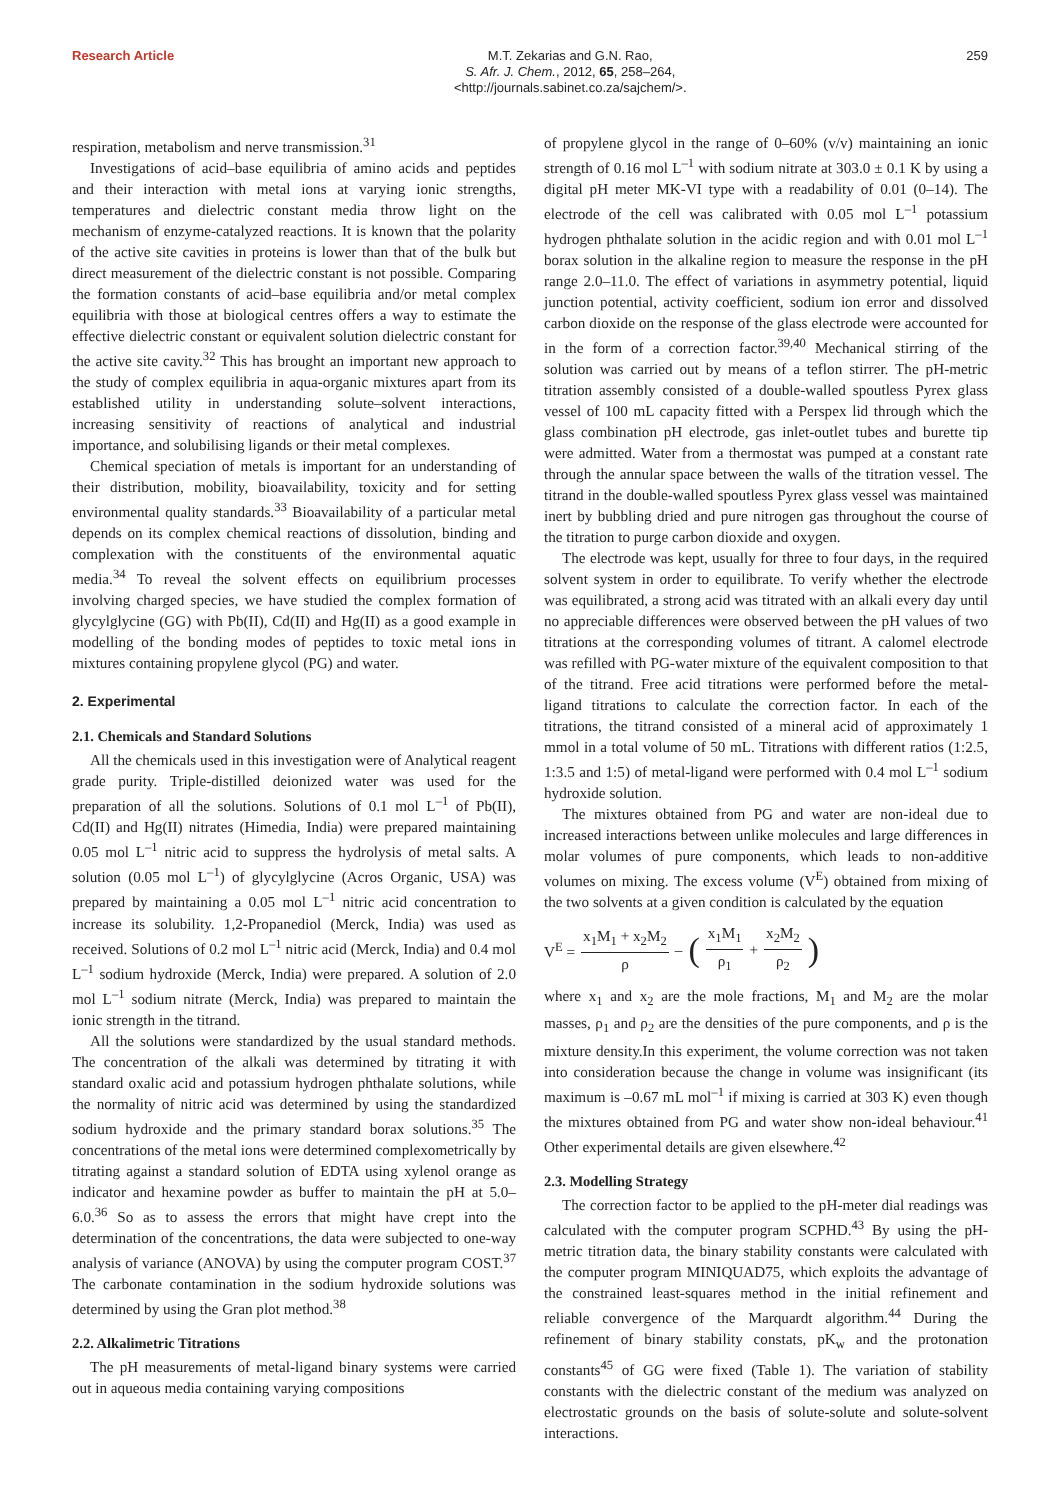Research Article M.T. Zekarias and G.N. Rao,
S. Afr. J. Chem., 2012, 65, 258–264,
<http://journals.sabinet.co.za/sajchem/>. 259
respiration, metabolism and nerve transmission.<sup>31</sup>
Investigations of acid–base equilibria of amino acids and peptides and their interaction with metal ions at varying ionic strengths, temperatures and dielectric constant media throw light on the mechanism of enzyme-catalyzed reactions. It is known that the polarity of the active site cavities in proteins is lower than that of the bulk but direct measurement of the dielectric constant is not possible. Comparing the formation constants of acid–base equilibria and/or metal complex equilibria with those at biological centres offers a way to estimate the effective dielectric constant or equivalent solution dielectric constant for the active site cavity.<sup>32</sup> This has brought an important new approach to the study of complex equilibria in aqua-organic mixtures apart from its established utility in understanding solute–solvent interactions, increasing sensitivity of reactions of analytical and industrial importance, and solubilising ligands or their metal complexes.
Chemical speciation of metals is important for an understanding of their distribution, mobility, bioavailability, toxicity and for setting environmental quality standards.<sup>33</sup> Bioavailability of a particular metal depends on its complex chemical reactions of dissolution, binding and complexation with the constituents of the environmental aquatic media.<sup>34</sup> To reveal the solvent effects on equilibrium processes involving charged species, we have studied the complex formation of glycylglycine (GG) with Pb(II), Cd(II) and Hg(II) as a good example in modelling of the bonding modes of peptides to toxic metal ions in mixtures containing propylene glycol (PG) and water.
2. Experimental
2.1. Chemicals and Standard Solutions
All the chemicals used in this investigation were of Analytical reagent grade purity. Triple-distilled deionized water was used for the preparation of all the solutions. Solutions of 0.1 mol L<sup>–1</sup> of Pb(II), Cd(II) and Hg(II) nitrates (Himedia, India) were prepared maintaining 0.05 mol L<sup>–1</sup> nitric acid to suppress the hydrolysis of metal salts. A solution (0.05 mol L<sup>–1</sup>) of glycylglycine (Acros Organic, USA) was prepared by maintaining a 0.05 mol L<sup>–1</sup> nitric acid concentration to increase its solubility. 1,2-Propanediol (Merck, India) was used as received. Solutions of 0.2 mol L<sup>–1</sup> nitric acid (Merck, India) and 0.4 mol L<sup>–1</sup> sodium hydroxide (Merck, India) were prepared. A solution of 2.0 mol L<sup>–1</sup> sodium nitrate (Merck, India) was prepared to maintain the ionic strength in the titrand.
All the solutions were standardized by the usual standard methods. The concentration of the alkali was determined by titrating it with standard oxalic acid and potassium hydrogen phthalate solutions, while the normality of nitric acid was determined by using the standardized sodium hydroxide and the primary standard borax solutions.<sup>35</sup> The concentrations of the metal ions were determined complexometrically by titrating against a standard solution of EDTA using xylenol orange as indicator and hexamine powder as buffer to maintain the pH at 5.0–6.0.<sup>36</sup> So as to assess the errors that might have crept into the determination of the concentrations, the data were subjected to one-way analysis of variance (ANOVA) by using the computer program COST.<sup>37</sup> The carbonate contamination in the sodium hydroxide solutions was determined by using the Gran plot method.<sup>38</sup>
2.2. Alkalimetric Titrations
The pH measurements of metal-ligand binary systems were carried out in aqueous media containing varying compositions
of propylene glycol in the range of 0–60% (v/v) maintaining an ionic strength of 0.16 mol L<sup>–1</sup> with sodium nitrate at 303.0 ± 0.1 K by using a digital pH meter MK-VI type with a readability of 0.01 (0–14). The electrode of the cell was calibrated with 0.05 mol L<sup>–1</sup> potassium hydrogen phthalate solution in the acidic region and with 0.01 mol L<sup>–1</sup> borax solution in the alkaline region to measure the response in the pH range 2.0–11.0. The effect of variations in asymmetry potential, liquid junction potential, activity coefficient, sodium ion error and dissolved carbon dioxide on the response of the glass electrode were accounted for in the form of a correction factor.<sup>39,40</sup> Mechanical stirring of the solution was carried out by means of a teflon stirrer. The pH-metric titration assembly consisted of a double-walled spoutless Pyrex glass vessel of 100 mL capacity fitted with a Perspex lid through which the glass combination pH electrode, gas inlet-outlet tubes and burette tip were admitted. Water from a thermostat was pumped at a constant rate through the annular space between the walls of the titration vessel. The titrand in the double-walled spoutless Pyrex glass vessel was maintained inert by bubbling dried and pure nitrogen gas throughout the course of the titration to purge carbon dioxide and oxygen.
The electrode was kept, usually for three to four days, in the required solvent system in order to equilibrate. To verify whether the electrode was equilibrated, a strong acid was titrated with an alkali every day until no appreciable differences were observed between the pH values of two titrations at the corresponding volumes of titrant. A calomel electrode was refilled with PG-water mixture of the equivalent composition to that of the titrand. Free acid titrations were performed before the metal-ligand titrations to calculate the correction factor. In each of the titrations, the titrand consisted of a mineral acid of approximately 1 mmol in a total volume of 50 mL. Titrations with different ratios (1:2.5, 1:3.5 and 1:5) of metal-ligand were performed with 0.4 mol L<sup>–1</sup> sodium hydroxide solution.
The mixtures obtained from PG and water are non-ideal due to increased interactions between unlike molecules and large differences in molar volumes of pure components, which leads to non-additive volumes on mixing. The excess volume (V<sup>E</sup>) obtained from mixing of the two solvents at a given condition is calculated by the equation
V<sup>E</sup> = x<sub>1</sub>M<sub>1</sub> + x<sub>2</sub>M<sub>2</sub> ρ – (x<sub>1</sub>M<sub>1</sub> ρ<sub>1</sub> + x<sub>2</sub>M<sub>2</sub> ρ<sub>2</sub>)
where x<sub>1</sub> and x<sub>2</sub> are the mole fractions, M<sub>1</sub> and M<sub>2</sub> are the molar masses, ρ<sub>1</sub> and ρ<sub>2</sub> are the densities of the pure components, and ρ is the mixture density.In this experiment, the volume correction was not taken into consideration because the change in volume was insignificant (its maximum is –0.67 mL mol<sup>–1</sup> if mixing is carried at 303 K) even though the mixtures obtained from PG and water show non-ideal behaviour.<sup>41</sup> Other experimental details are given elsewhere.<sup>42</sup>
2.3. Modelling Strategy
The correction factor to be applied to the pH-meter dial readings was calculated with the computer program SCPHD.<sup>43</sup> By using the pH-metric titration data, the binary stability constants were calculated with the computer program MINIQUAD75, which exploits the advantage of the constrained least-squares method in the initial refinement and reliable convergence of the Marquardt algorithm.<sup>44</sup> During the refinement of binary stability constats, pK<sub>w</sub> and the protonation constants<sup>45</sup> of GG were fixed (Table 1). The variation of stability constants with the dielectric constant of the medium was analyzed on electrostatic grounds on the basis of solute-solute and solute-solvent interactions.